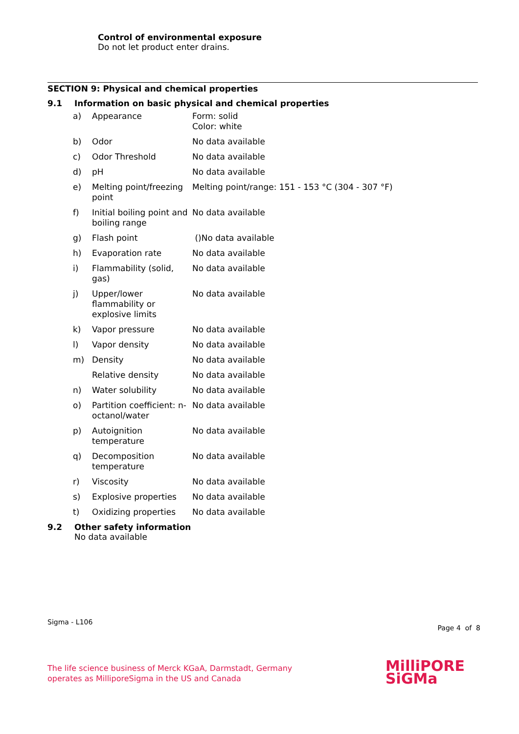Control of environmental exposure
Do not let product enter drains.
SECTION 9: Physical and chemical properties
9.1 Information on basic physical and chemical properties
| a) | Appearance | Form: solid Color: white |
| b) | Odor | No data available |
| c) | Odor Threshold | No data available |
| d) | pH | No data available |
| e) | Melting point/freezing point | Melting point/range: 151 - 153 °C (304 - 307 °F) |
| f) | Initial boiling point and boiling range | No data available |
| g) | Flash point | ()No data available |
| h) | Evaporation rate | No data available |
| i) | Flammability (solid, gas) | No data available |
| j) | Upper/lower flammability or explosive limits | No data available |
| k) | Vapor pressure | No data available |
| l) | Vapor density | No data available |
| m) | Density | No data available |
| | Relative density | No data available |
| n) | Water solubility | No data available |
| o) | Partition coefficient: n-octanol/water | No data available |
| p) | Autoignition temperature | No data available |
| q) | Decomposition temperature | No data available |
| r) | Viscosity | No data available |
| s) | Explosive properties | No data available |
| t) | Oxidizing properties | No data available |
9.2 Other safety information
No data available
Sigma - L106
Page 4 of 8
The life science business of Merck KGaA, Darmstadt, Germany
operates as MilliporeSigma in the US and Canada
MilliPORE
SiGMa